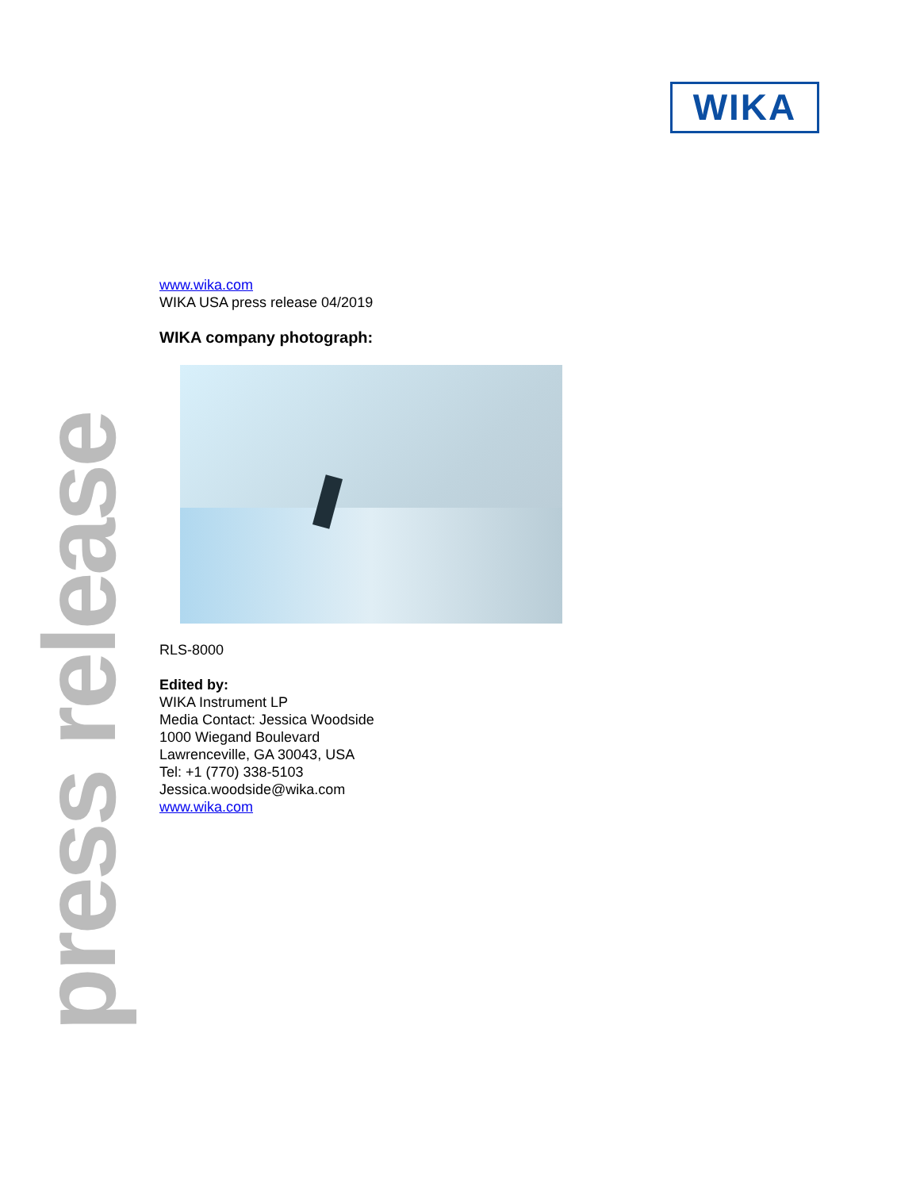WIKA
press release
www.wika.com
WIKA USA press release 04/2019
WIKA company photograph:
RLS-8000
Edited by:
WIKA Instrument LP
Media Contact: Jessica Woodside
1000 Wiegand Boulevard
Lawrenceville, GA 30043, USA
Tel: +1 (770) 338-5103
Jessica.woodside@wika.com
www.wika.com